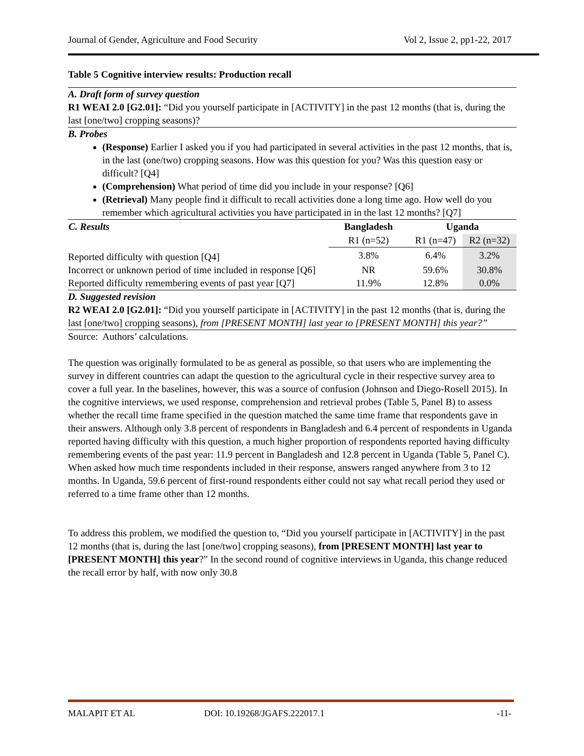Journal of Gender, Agriculture and Food Security Vol 2, Issue 2, pp1-22, 2017
Table 5 Cognitive interview results: Production recall
| A. Draft form of survey question R1 WEAI 2.0 [G2.01]: “Did you yourself participate in [ACTIVITY] in the past 12 months (that is, during the last [one/two] cropping seasons)? | | | |
| B. Probes (Response) Earlier I asked you if you had participated in several activities in the past 12 months, that is, in the last (one/two) cropping seasons. How was this question for you? Was this question easy or difficult? [Q4] (Comprehension) What period of time did you include in your response? [Q6] (Retrieval) Many people find it difficult to recall activities done a long time ago. How well do you remember which agricultural activities you have participated in in the last 12 months? [Q7] | | | |
| C. Results | Bangladesh | Uganda | |
| | R1 (n=52) | R1 (n=47) | R2 (n=32) |
| Reported difficulty with question [Q4] | 3.8% | 6.4% | 3.2% |
| Incorrect or unknown period of time included in response [Q6] | NR | 59.6% | 30.8% |
| Reported difficulty remembering events of past year [Q7] | 11.9% | 12.8% | 0.0% |
| D. Suggested revision R2 WEAI 2.0 [G2.01]: “Did you yourself participate in [ACTIVITY] in the past 12 months (that is, during the last [one/two] cropping seasons), from [PRESENT MONTH] last year to [PRESENT MONTH] this year?” | | | |
Source: Authors’ calculations.
The question was originally formulated to be as general as possible, so that users who are implementing the survey in different countries can adapt the question to the agricultural cycle in their respective survey area to cover a full year. In the baselines, however, this was a source of confusion (Johnson and Diego-Rosell 2015). In the cognitive interviews, we used response, comprehension and retrieval probes (Table 5, Panel B) to assess whether the recall time frame specified in the question matched the same time frame that respondents gave in their answers. Although only 3.8 percent of respondents in Bangladesh and 6.4 percent of respondents in Uganda reported having difficulty with this question, a much higher proportion of respondents reported having difficulty remembering events of the past year: 11.9 percent in Bangladesh and 12.8 percent in Uganda (Table 5, Panel C). When asked how much time respondents included in their response, answers ranged anywhere from 3 to 12 months. In Uganda, 59.6 percent of first-round respondents either could not say what recall period they used or referred to a time frame other than 12 months.
To address this problem, we modified the question to, “Did you yourself participate in [ACTIVITY] in the past 12 months (that is, during the last [one/two] cropping seasons), from [PRESENT MONTH] last year to [PRESENT MONTH] this year?” In the second round of cognitive interviews in Uganda, this change reduced the recall error by half, with now only 30.8
MALAPIT ET AL DOI: 10.19268/JGAFS.222017.1 -11-